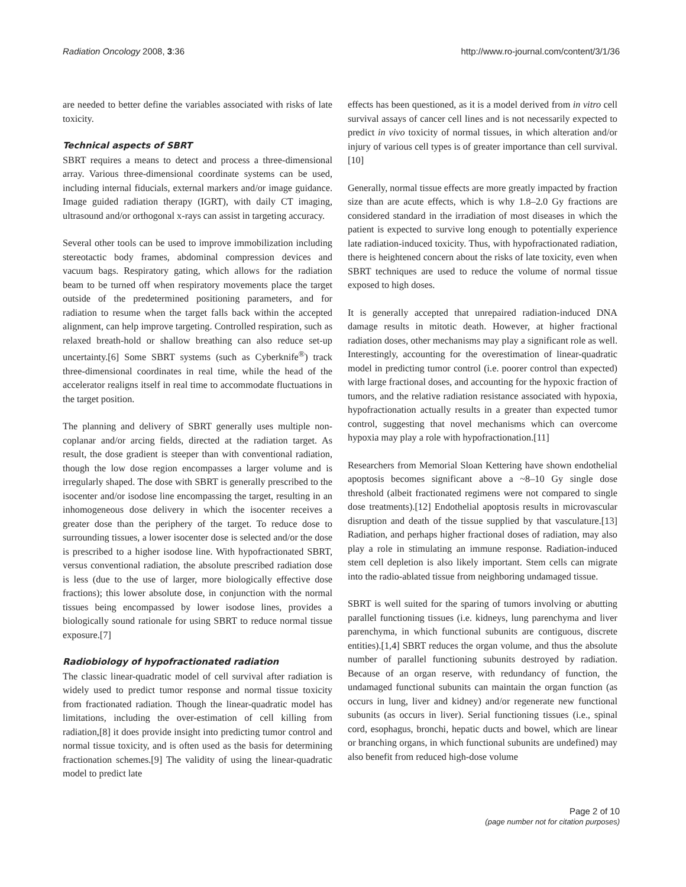Radiation Oncology 2008, 3:36 http://www.ro-journal.com/content/3/1/36
are needed to better define the variables associated with risks of late toxicity.
Technical aspects of SBRT
SBRT requires a means to detect and process a three-dimensional array. Various three-dimensional coordinate systems can be used, including internal fiducials, external markers and/or image guidance. Image guided radiation therapy (IGRT), with daily CT imaging, ultrasound and/or orthogonal x-rays can assist in targeting accuracy.
Several other tools can be used to improve immobilization including stereotactic body frames, abdominal compression devices and vacuum bags. Respiratory gating, which allows for the radiation beam to be turned off when respiratory movements place the target outside of the predetermined positioning parameters, and for radiation to resume when the target falls back within the accepted alignment, can help improve targeting. Controlled respiration, such as relaxed breath-hold or shallow breathing can also reduce set-up uncertainty.[6] Some SBRT systems (such as Cyberknife<sup>®</sup>) track three-dimensional coordinates in real time, while the head of the accelerator realigns itself in real time to accommodate fluctuations in the target position.
The planning and delivery of SBRT generally uses multiple non-coplanar and/or arcing fields, directed at the radiation target. As result, the dose gradient is steeper than with conventional radiation, though the low dose region encompasses a larger volume and is irregularly shaped. The dose with SBRT is generally prescribed to the isocenter and/or isodose line encompassing the target, resulting in an inhomogeneous dose delivery in which the isocenter receives a greater dose than the periphery of the target. To reduce dose to surrounding tissues, a lower isocenter dose is selected and/or the dose is prescribed to a higher isodose line. With hypofractionated SBRT, versus conventional radiation, the absolute prescribed radiation dose is less (due to the use of larger, more biologically effective dose fractions); this lower absolute dose, in conjunction with the normal tissues being encompassed by lower isodose lines, provides a biologically sound rationale for using SBRT to reduce normal tissue exposure.[7]
Radiobiology of hypofractionated radiation
The classic linear-quadratic model of cell survival after radiation is widely used to predict tumor response and normal tissue toxicity from fractionated radiation. Though the linear-quadratic model has limitations, including the over-estimation of cell killing from radiation,[8] it does provide insight into predicting tumor control and normal tissue toxicity, and is often used as the basis for determining fractionation schemes.[9] The validity of using the linear-quadratic model to predict late
effects has been questioned, as it is a model derived from in vitro cell survival assays of cancer cell lines and is not necessarily expected to predict in vivo toxicity of normal tissues, in which alteration and/or injury of various cell types is of greater importance than cell survival.[10]
Generally, normal tissue effects are more greatly impacted by fraction size than are acute effects, which is why 1.8–2.0 Gy fractions are considered standard in the irradiation of most diseases in which the patient is expected to survive long enough to potentially experience late radiation-induced toxicity. Thus, with hypofractionated radiation, there is heightened concern about the risks of late toxicity, even when SBRT techniques are used to reduce the volume of normal tissue exposed to high doses.
It is generally accepted that unrepaired radiation-induced DNA damage results in mitotic death. However, at higher fractional radiation doses, other mechanisms may play a significant role as well. Interestingly, accounting for the overestimation of linear-quadratic model in predicting tumor control (i.e. poorer control than expected) with large fractional doses, and accounting for the hypoxic fraction of tumors, and the relative radiation resistance associated with hypoxia, hypofractionation actually results in a greater than expected tumor control, suggesting that novel mechanisms which can overcome hypoxia may play a role with hypofractionation.[11]
Researchers from Memorial Sloan Kettering have shown endothelial apoptosis becomes significant above a ~8–10 Gy single dose threshold (albeit fractionated regimens were not compared to single dose treatments).[12] Endothelial apoptosis results in microvascular disruption and death of the tissue supplied by that vasculature.[13] Radiation, and perhaps higher fractional doses of radiation, may also play a role in stimulating an immune response. Radiation-induced stem cell depletion is also likely important. Stem cells can migrate into the radio-ablated tissue from neighboring undamaged tissue.
SBRT is well suited for the sparing of tumors involving or abutting parallel functioning tissues (i.e. kidneys, lung parenchyma and liver parenchyma, in which functional subunits are contiguous, discrete entities).[1,4] SBRT reduces the organ volume, and thus the absolute number of parallel functioning subunits destroyed by radiation. Because of an organ reserve, with redundancy of function, the undamaged functional subunits can maintain the organ function (as occurs in lung, liver and kidney) and/or regenerate new functional subunits (as occurs in liver). Serial functioning tissues (i.e., spinal cord, esophagus, bronchi, hepatic ducts and bowel, which are linear or branching organs, in which functional subunits are undefined) may also benefit from reduced high-dose volume
Page 2 of 10
(page number not for citation purposes)